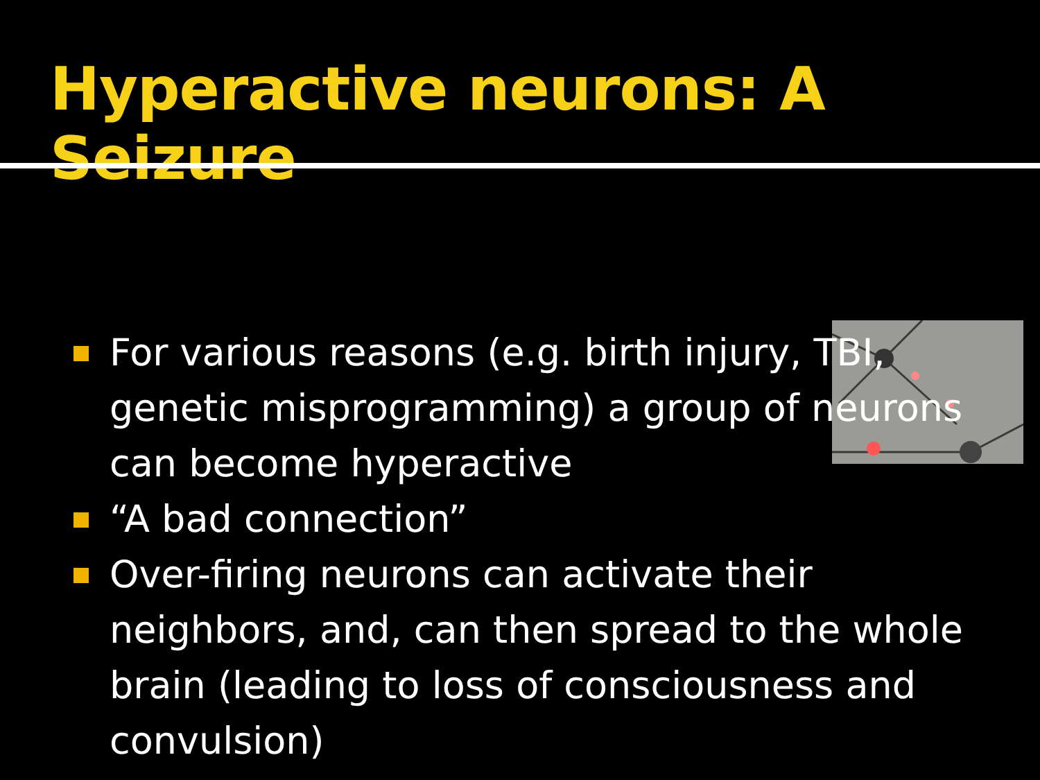Hyperactive neurons: A Seizure
For various reasons (e.g. birth injury, TBI, genetic misprogramming) a group of neurons can become hyperactive
“A bad connection”
Over-firing neurons can activate their neighbors, and, can then spread to the whole brain (leading to loss of consciousness and convulsion)